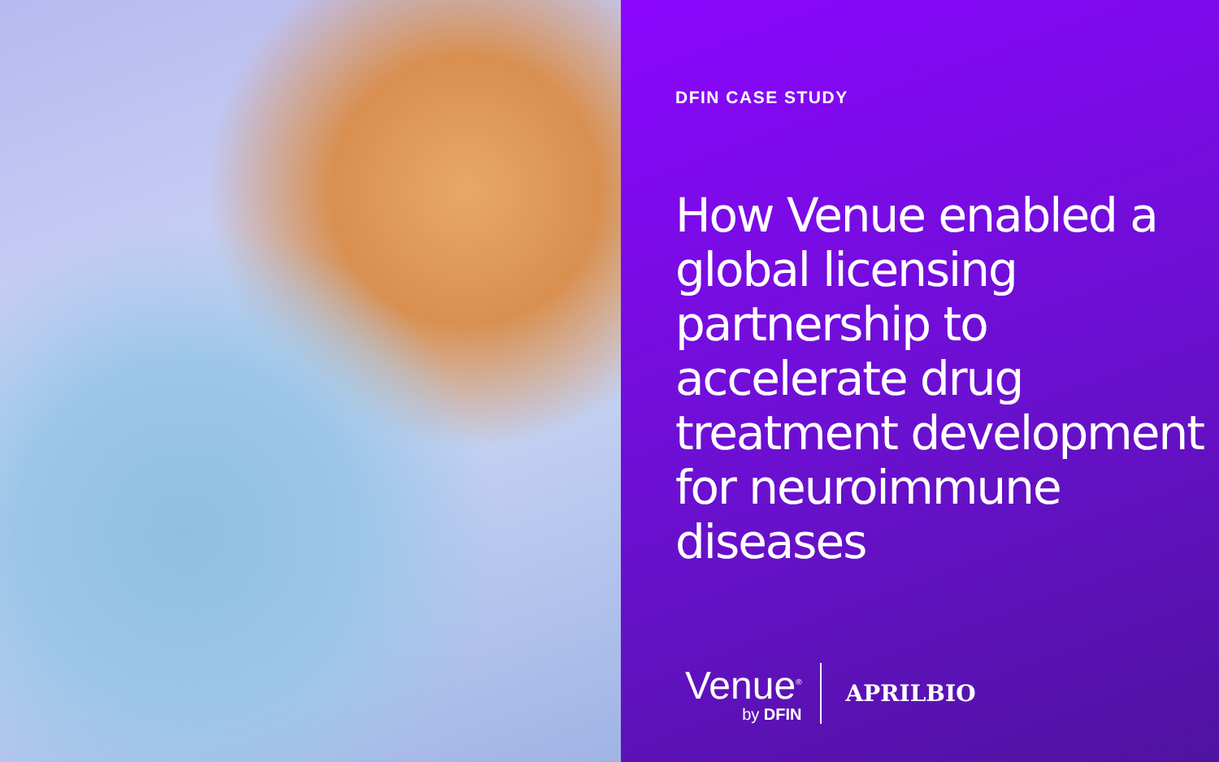DFIN CASE STUDY
How Venue enabled a global licensing partnership to accelerate drug treatment development for neuroimmune diseases
Venue<sup>®</sup>
by DFIN
APRILBIO